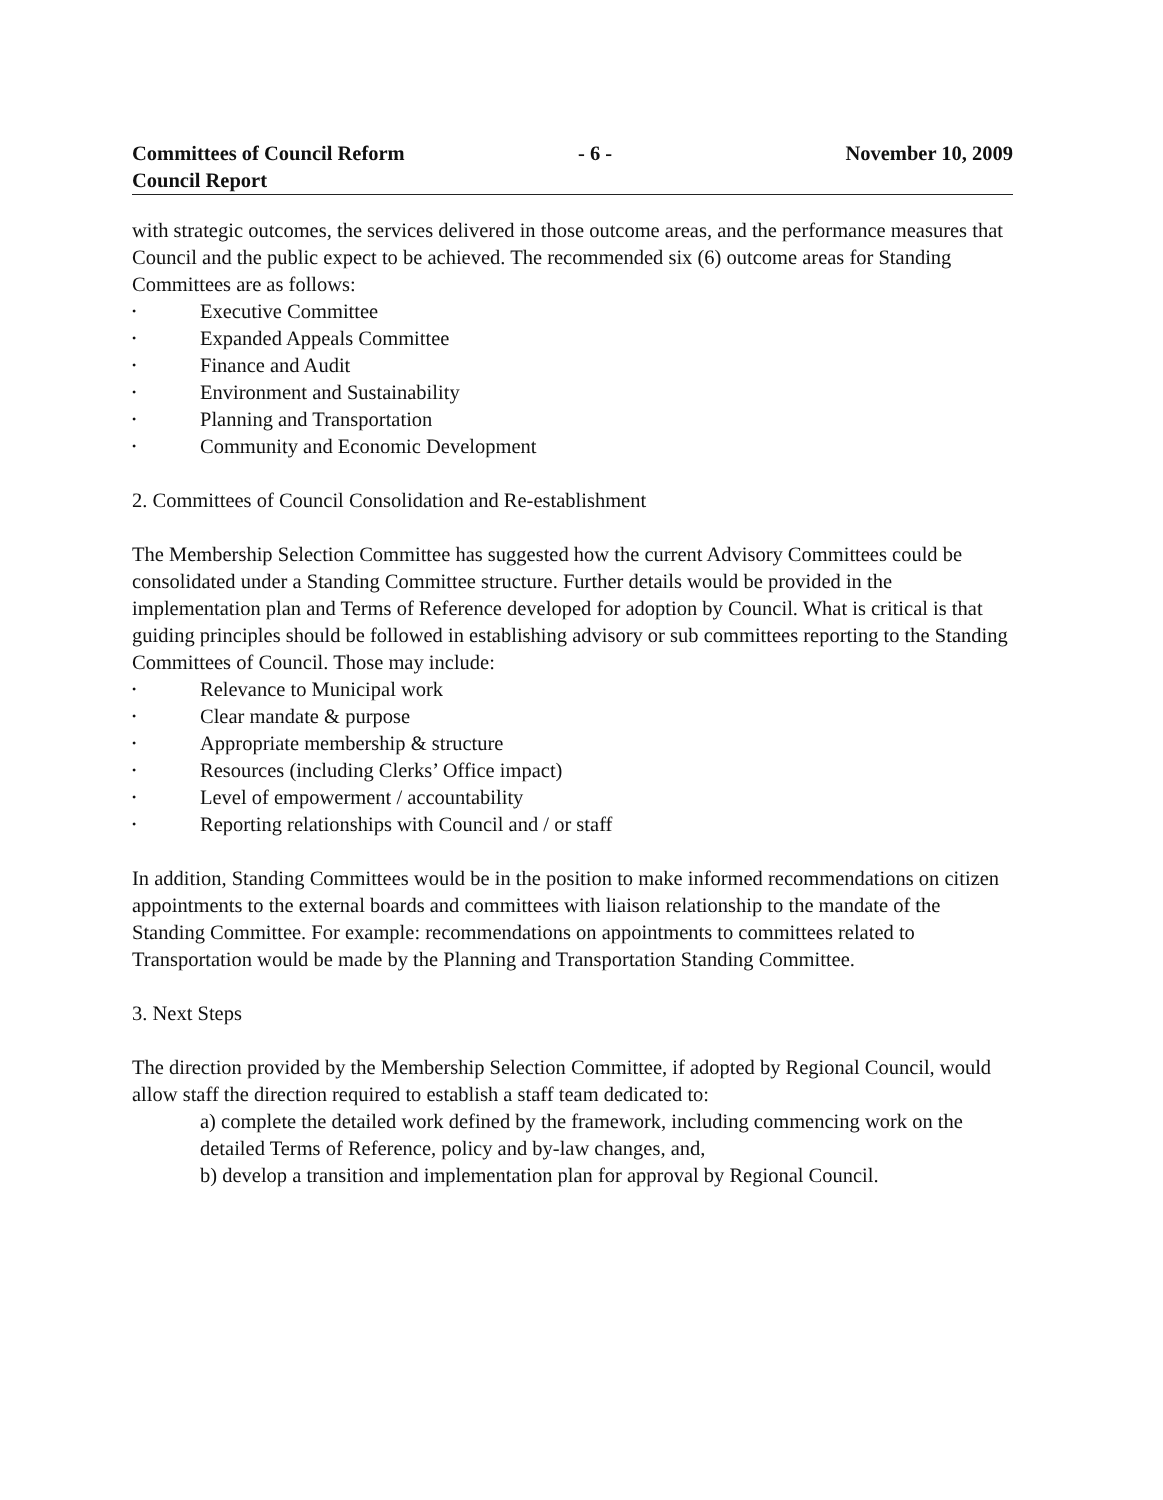Committees of Council Reform
Council Report
- 6 - November 10, 2009
with strategic outcomes, the services delivered in those outcome areas, and the performance measures that Council and the public expect to be achieved. The recommended six (6) outcome areas for Standing Committees are as follows:
• Executive Committee
• Expanded Appeals Committee
• Finance and Audit
• Environment and Sustainability
• Planning and Transportation
• Community and Economic Development
2. Committees of Council Consolidation and Re-establishment
The Membership Selection Committee has suggested how the current Advisory Committees could be consolidated under a Standing Committee structure. Further details would be provided in the implementation plan and Terms of Reference developed for adoption by Council. What is critical is that guiding principles should be followed in establishing advisory or sub committees reporting to the Standing Committees of Council. Those may include:
• Relevance to Municipal work
• Clear mandate & purpose
• Appropriate membership & structure
• Resources (including Clerks’ Office impact)
• Level of empowerment / accountability
• Reporting relationships with Council and / or staff
In addition, Standing Committees would be in the position to make informed recommendations on citizen appointments to the external boards and committees with liaison relationship to the mandate of the Standing Committee. For example: recommendations on appointments to committees related to Transportation would be made by the Planning and Transportation Standing Committee.
3. Next Steps
The direction provided by the Membership Selection Committee, if adopted by Regional Council, would allow staff the direction required to establish a staff team dedicated to:
a) complete the detailed work defined by the framework, including commencing work on the detailed Terms of Reference, policy and by-law changes, and,
b) develop a transition and implementation plan for approval by Regional Council.